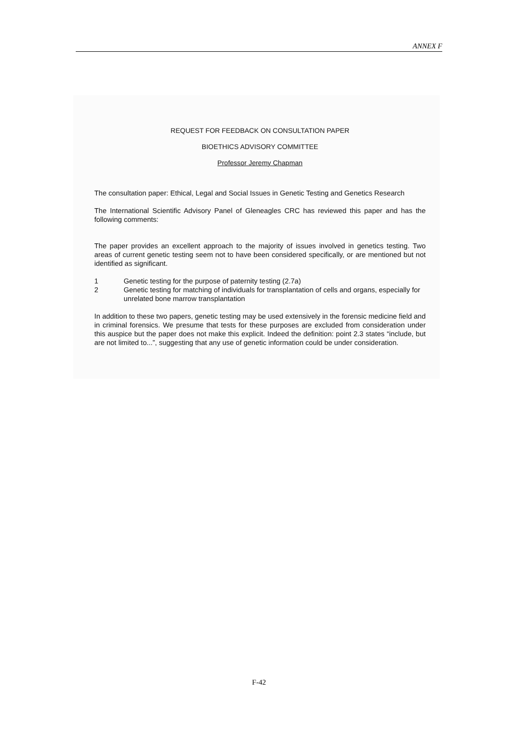ANNEX F
REQUEST FOR FEEDBACK ON CONSULTATION PAPER
BIOETHICS ADVISORY COMMITTEE
Professor Jeremy Chapman
The consultation paper: Ethical, Legal and Social Issues in Genetic Testing and Genetics Research
The International Scientific Advisory Panel of Gleneagles CRC has reviewed this paper and has the following comments:
The paper provides an excellent approach to the majority of issues involved in genetics testing. Two areas of current genetic testing seem not to have been considered specifically, or are mentioned but not identified as significant.
1 Genetic testing for the purpose of paternity testing (2.7a)
2 Genetic testing for matching of individuals for transplantation of cells and organs, especially for unrelated bone marrow transplantation
In addition to these two papers, genetic testing may be used extensively in the forensic medicine field and in criminal forensics. We presume that tests for these purposes are excluded from consideration under this auspice but the paper does not make this explicit. Indeed the definition: point 2.3 states “include, but are not limited to...”, suggesting that any use of genetic information could be under consideration.
F-42